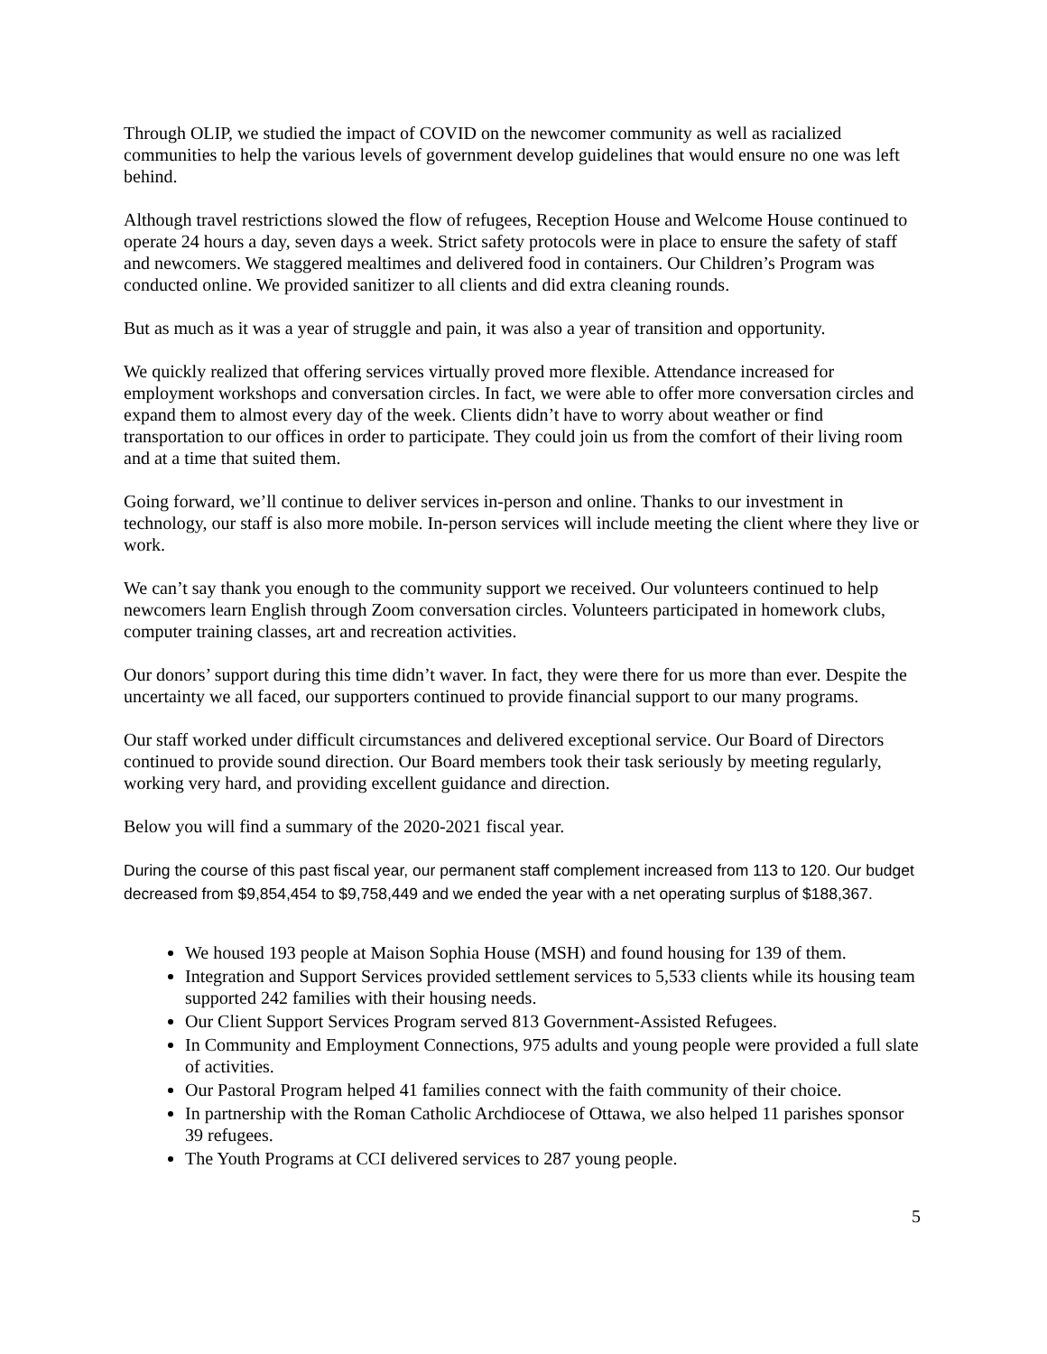Through OLIP, we studied the impact of COVID on the newcomer community as well as racialized communities to help the various levels of government develop guidelines that would ensure no one was left behind.
Although travel restrictions slowed the flow of refugees, Reception House and Welcome House continued to operate 24 hours a day, seven days a week. Strict safety protocols were in place to ensure the safety of staff and newcomers. We staggered mealtimes and delivered food in containers. Our Children’s Program was conducted online. We provided sanitizer to all clients and did extra cleaning rounds.
But as much as it was a year of struggle and pain, it was also a year of transition and opportunity.
We quickly realized that offering services virtually proved more flexible. Attendance increased for employment workshops and conversation circles. In fact, we were able to offer more conversation circles and expand them to almost every day of the week. Clients didn’t have to worry about weather or find transportation to our offices in order to participate. They could join us from the comfort of their living room and at a time that suited them.
Going forward, we’ll continue to deliver services in-person and online. Thanks to our investment in technology, our staff is also more mobile. In-person services will include meeting the client where they live or work.
We can’t say thank you enough to the community support we received. Our volunteers continued to help newcomers learn English through Zoom conversation circles. Volunteers participated in homework clubs, computer training classes, art and recreation activities.
Our donors’ support during this time didn’t waver. In fact, they were there for us more than ever. Despite the uncertainty we all faced, our supporters continued to provide financial support to our many programs.
Our staff worked under difficult circumstances and delivered exceptional service. Our Board of Directors continued to provide sound direction. Our Board members took their task seriously by meeting regularly, working very hard, and providing excellent guidance and direction.
Below you will find a summary of the 2020-2021 fiscal year.
During the course of this past fiscal year, our permanent staff complement increased from 113 to 120. Our budget decreased from $9,854,454 to $9,758,449 and we ended the year with a net operating surplus of $188,367.
We housed 193 people at Maison Sophia House (MSH) and found housing for 139 of them.
Integration and Support Services provided settlement services to 5,533 clients while its housing team supported 242 families with their housing needs.
Our Client Support Services Program served 813 Government-Assisted Refugees.
In Community and Employment Connections, 975 adults and young people were provided a full slate of activities.
Our Pastoral Program helped 41 families connect with the faith community of their choice.
In partnership with the Roman Catholic Archdiocese of Ottawa, we also helped 11 parishes sponsor 39 refugees.
The Youth Programs at CCI delivered services to 287 young people.
5